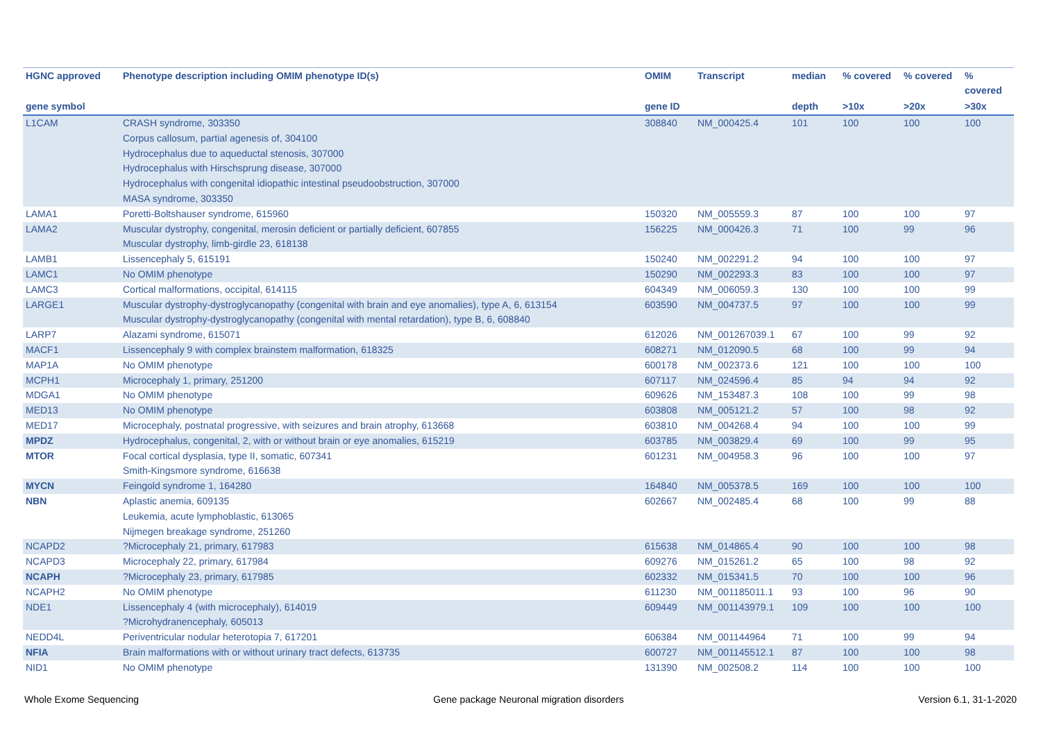| HGNC approved | Phenotype description including OMIM phenotype ID(s) | OMIM | Transcript | median | % covered | % covered | % covered |
| --- | --- | --- | --- | --- | --- | --- | --- |
| gene symbol | | gene ID | | depth | >10x | >20x | >30x |
| L1CAM | CRASH syndrome, 303350 Corpus callosum, partial agenesis of, 304100 Hydrocephalus due to aqueductal stenosis, 307000 Hydrocephalus with Hirschsprung disease, 307000 Hydrocephalus with congenital idiopathic intestinal pseudoobstruction, 307000 MASA syndrome, 303350 | 308840 | NM_000425.4 | 101 | 100 | 100 | 100 |
| LAMA1 | Poretti-Boltshauser syndrome, 615960 | 150320 | NM_005559.3 | 87 | 100 | 100 | 97 |
| LAMA2 | Muscular dystrophy, congenital, merosin deficient or partially deficient, 607855 Muscular dystrophy, limb-girdle 23, 618138 | 156225 | NM_000426.3 | 71 | 100 | 99 | 96 |
| LAMB1 | Lissencephaly 5, 615191 | 150240 | NM_002291.2 | 94 | 100 | 100 | 97 |
| LAMC1 | No OMIM phenotype | 150290 | NM_002293.3 | 83 | 100 | 100 | 97 |
| LAMC3 | Cortical malformations, occipital, 614115 | 604349 | NM_006059.3 | 130 | 100 | 100 | 99 |
| LARGE1 | Muscular dystrophy-dystroglycanopathy (congenital with brain and eye anomalies), type A, 6, 613154 Muscular dystrophy-dystroglycanopathy (congenital with mental retardation), type B, 6, 608840 | 603590 | NM_004737.5 | 97 | 100 | 100 | 99 |
| LARP7 | Alazami syndrome, 615071 | 612026 | NM_001267039.1 | 67 | 100 | 99 | 92 |
| MACF1 | Lissencephaly 9 with complex brainstem malformation, 618325 | 608271 | NM_012090.5 | 68 | 100 | 99 | 94 |
| MAP1A | No OMIM phenotype | 600178 | NM_002373.6 | 121 | 100 | 100 | 100 |
| MCPH1 | Microcephaly 1, primary, 251200 | 607117 | NM_024596.4 | 85 | 94 | 94 | 92 |
| MDGA1 | No OMIM phenotype | 609626 | NM_153487.3 | 108 | 100 | 99 | 98 |
| MED13 | No OMIM phenotype | 603808 | NM_005121.2 | 57 | 100 | 98 | 92 |
| MED17 | Microcephaly, postnatal progressive, with seizures and brain atrophy, 613668 | 603810 | NM_004268.4 | 94 | 100 | 100 | 99 |
| MPDZ | Hydrocephalus, congenital, 2, with or without brain or eye anomalies, 615219 | 603785 | NM_003829.4 | 69 | 100 | 99 | 95 |
| MTOR | Focal cortical dysplasia, type II, somatic, 607341 Smith-Kingsmore syndrome, 616638 | 601231 | NM_004958.3 | 96 | 100 | 100 | 97 |
| MYCN | Feingold syndrome 1, 164280 | 164840 | NM_005378.5 | 169 | 100 | 100 | 100 |
| NBN | Aplastic anemia, 609135 Leukemia, acute lymphoblastic, 613065 Nijmegen breakage syndrome, 251260 | 602667 | NM_002485.4 | 68 | 100 | 99 | 88 |
| NCAPD2 | ?Microcephaly 21, primary, 617983 | 615638 | NM_014865.4 | 90 | 100 | 100 | 98 |
| NCAPD3 | Microcephaly 22, primary, 617984 | 609276 | NM_015261.2 | 65 | 100 | 98 | 92 |
| NCAPH | ?Microcephaly 23, primary, 617985 | 602332 | NM_015341.5 | 70 | 100 | 100 | 96 |
| NCAPH2 | No OMIM phenotype | 611230 | NM_001185011.1 | 93 | 100 | 96 | 90 |
| NDE1 | Lissencephaly 4 (with microcephaly), 614019 ?Microhydranencephaly, 605013 | 609449 | NM_001143979.1 | 109 | 100 | 100 | 100 |
| NEDD4L | Periventricular nodular heterotopia 7, 617201 | 606384 | NM_001144964 | 71 | 100 | 99 | 94 |
| NFIA | Brain malformations with or without urinary tract defects, 613735 | 600727 | NM_001145512.1 | 87 | 100 | 100 | 98 |
| NID1 | No OMIM phenotype | 131390 | NM_002508.2 | 114 | 100 | 100 | 100 |
Whole Exome Sequencing Gene package Neuronal migration disorders Version 6.1, 31-1-2020